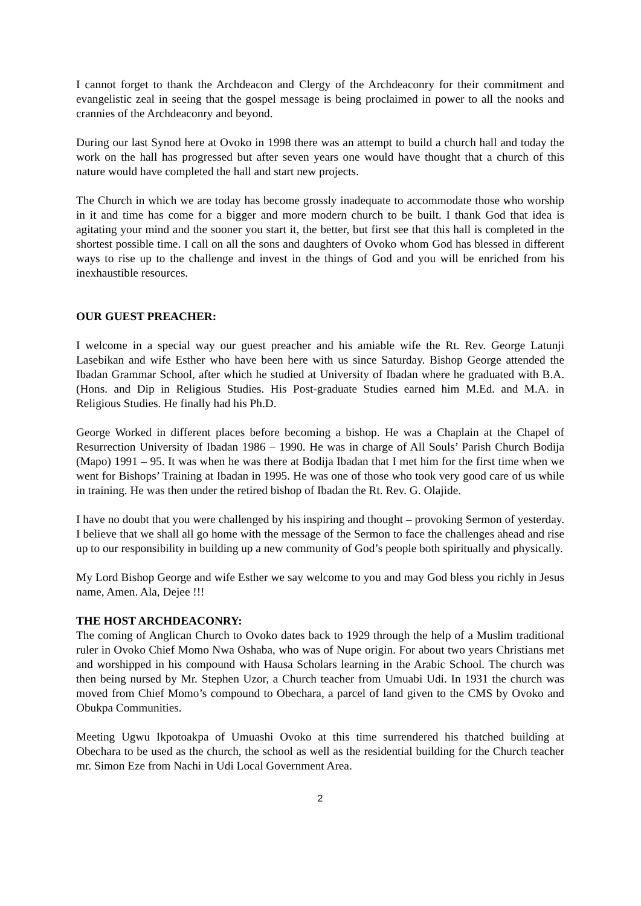I cannot forget to thank the Archdeacon and Clergy of the Archdeaconry for their commitment and evangelistic zeal in seeing that the gospel message is being proclaimed in power to all the nooks and crannies of the Archdeaconry and beyond.
During our last Synod here at Ovoko in 1998 there was an attempt to build a church hall and today the work on the hall has progressed but after seven years one would have thought that a church of this nature would have completed the hall and start new projects.
The Church in which we are today has become grossly inadequate to accommodate those who worship in it and time has come for a bigger and more modern church to be built. I thank God that idea is agitating your mind and the sooner you start it, the better, but first see that this hall is completed in the shortest possible time. I call on all the sons and daughters of Ovoko whom God has blessed in different ways to rise up to the challenge and invest in the things of God and you will be enriched from his inexhaustible resources.
OUR GUEST PREACHER:
I welcome in a special way our guest preacher and his amiable wife the Rt. Rev. George Latunji Lasebikan and wife Esther who have been here with us since Saturday. Bishop George attended the Ibadan Grammar School, after which he studied at University of Ibadan where he graduated with B.A. (Hons. and Dip in Religious Studies. His Post-graduate Studies earned him M.Ed. and M.A. in Religious Studies. He finally had his Ph.D.
George Worked in different places before becoming a bishop. He was a Chaplain at the Chapel of Resurrection University of Ibadan 1986 – 1990. He was in charge of All Souls’ Parish Church Bodija (Mapo) 1991 – 95. It was when he was there at Bodija Ibadan that I met him for the first time when we went for Bishops’ Training at Ibadan in 1995. He was one of those who took very good care of us while in training. He was then under the retired bishop of Ibadan the Rt. Rev. G. Olajide.
I have no doubt that you were challenged by his inspiring and thought – provoking Sermon of yesterday. I believe that we shall all go home with the message of the Sermon to face the challenges ahead and rise up to our responsibility in building up a new community of God’s people both spiritually and physically.
My Lord Bishop George and wife Esther we say welcome to you and may God bless you richly in Jesus name, Amen. Ala, Dejee !!!
THE HOST ARCHDEACONRY:
The coming of Anglican Church to Ovoko dates back to 1929 through the help of a Muslim traditional ruler in Ovoko Chief Momo Nwa Oshaba, who was of Nupe origin. For about two years Christians met and worshipped in his compound with Hausa Scholars learning in the Arabic School. The church was then being nursed by Mr. Stephen Uzor, a Church teacher from Umuabi Udi. In 1931 the church was moved from Chief Momo’s compound to Obechara, a parcel of land given to the CMS by Ovoko and Obukpa Communities.
Meeting Ugwu Ikpotoakpa of Umuashi Ovoko at this time surrendered his thatched building at Obechara to be used as the church, the school as well as the residential building for the Church teacher mr. Simon Eze from Nachi in Udi Local Government Area.
2